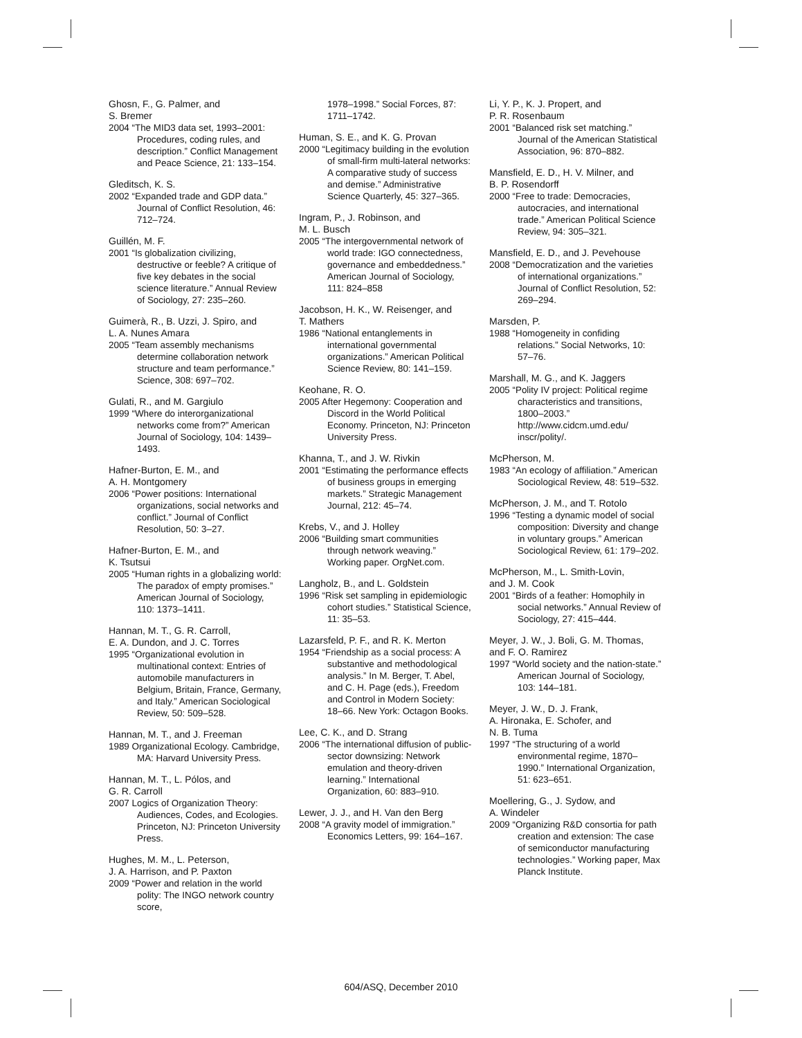Ghosn, F., G. Palmer, and
S. Bremer
2004 “The MID3 data set, 1993–2001: Procedures, coding rules, and description.” Conflict Management and Peace Science, 21: 133–154.
Gleditsch, K. S.
2002 “Expanded trade and GDP data.” Journal of Conflict Resolution, 46: 712–724.
Guillén, M. F.
2001 “Is globalization civilizing, destructive or feeble? A critique of five key debates in the social science literature.” Annual Review of Sociology, 27: 235–260.
Guimerà, R., B. Uzzi, J. Spiro, and
L. A. Nunes Amara
2005 “Team assembly mechanisms determine collaboration network structure and team performance.” Science, 308: 697–702.
Gulati, R., and M. Gargiulo
1999 “Where do interorganizational networks come from?” American Journal of Sociology, 104: 1439–1493.
Hafner-Burton, E. M., and
A. H. Montgomery
2006 “Power positions: International organizations, social networks and conflict.” Journal of Conflict Resolution, 50: 3–27.
Hafner-Burton, E. M., and
K. Tsutsui
2005 “Human rights in a globalizing world: The paradox of empty promises.” American Journal of Sociology, 110: 1373–1411.
Hannan, M. T., G. R. Carroll,
E. A. Dundon, and J. C. Torres
1995 “Organizational evolution in multinational context: Entries of automobile manufacturers in Belgium, Britain, France, Germany, and Italy.” American Sociological Review, 50: 509–528.
Hannan, M. T., and J. Freeman
1989 Organizational Ecology. Cambridge, MA: Harvard University Press.
Hannan, M. T., L. Pólos, and
G. R. Carroll
2007 Logics of Organization Theory: Audiences, Codes, and Ecologies. Princeton, NJ: Princeton University Press.
Hughes, M. M., L. Peterson,
J. A. Harrison, and P. Paxton
2009 “Power and relation in the world polity: The INGO network country score,
1978–1998.” Social Forces, 87: 1711–1742.
Human, S. E., and K. G. Provan
2000 “Legitimacy building in the evolution of small-firm multi-lateral networks: A comparative study of success and demise.” Administrative Science Quarterly, 45: 327–365.
Ingram, P., J. Robinson, and
M. L. Busch
2005 “The intergovernmental network of world trade: IGO connectedness, governance and embeddedness.” American Journal of Sociology, 111: 824–858
Jacobson, H. K., W. Reisenger, and
T. Mathers
1986 “National entanglements in international governmental organizations.” American Political Science Review, 80: 141–159.
Keohane, R. O.
2005 After Hegemony: Cooperation and Discord in the World Political Economy. Princeton, NJ: Princeton University Press.
Khanna, T., and J. W. Rivkin
2001 “Estimating the performance effects of business groups in emerging markets.” Strategic Management Journal, 212: 45–74.
Krebs, V., and J. Holley
2006 “Building smart communities through network weaving.” Working paper. OrgNet.com.
Langholz, B., and L. Goldstein
1996 “Risk set sampling in epidemiologic cohort studies.” Statistical Science, 11: 35–53.
Lazarsfeld, P. F., and R. K. Merton
1954 “Friendship as a social process: A substantive and methodological analysis.” In M. Berger, T. Abel, and C. H. Page (eds.), Freedom and Control in Modern Society: 18–66. New York: Octagon Books.
Lee, C. K., and D. Strang
2006 “The international diffusion of public-sector downsizing: Network emulation and theory-driven learning.” International Organization, 60: 883–910.
Lewer, J. J., and H. Van den Berg
2008 “A gravity model of immigration.” Economics Letters, 99: 164–167.
Li, Y. P., K. J. Propert, and
P. R. Rosenbaum
2001 “Balanced risk set matching.” Journal of the American Statistical Association, 96: 870–882.
Mansfield, E. D., H. V. Milner, and
B. P. Rosendorff
2000 “Free to trade: Democracies, autocracies, and international trade.” American Political Science Review, 94: 305–321.
Mansfield, E. D., and J. Pevehouse
2008 “Democratization and the varieties of international organizations.” Journal of Conflict Resolution, 52: 269–294.
Marsden, P.
1988 “Homogeneity in confiding relations.” Social Networks, 10: 57–76.
Marshall, M. G., and K. Jaggers
2005 “Polity IV project: Political regime characteristics and transitions, 1800–2003.” http://www.cidcm.umd.edu/ inscr/polity/.
McPherson, M.
1983 “An ecology of affiliation.” American Sociological Review, 48: 519–532.
McPherson, J. M., and T. Rotolo
1996 “Testing a dynamic model of social composition: Diversity and change in voluntary groups.” American Sociological Review, 61: 179–202.
McPherson, M., L. Smith-Lovin,
and J. M. Cook
2001 “Birds of a feather: Homophily in social networks.” Annual Review of Sociology, 27: 415–444.
Meyer, J. W., J. Boli, G. M. Thomas,
and F. O. Ramirez
1997 “World society and the nation-state.” American Journal of Sociology, 103: 144–181.
Meyer, J. W., D. J. Frank,
A. Hironaka, E. Schofer, and
N. B. Tuma
1997 “The structuring of a world environmental regime, 1870–1990.” International Organization, 51: 623–651.
Moellering, G., J. Sydow, and
A. Windeler
2009 “Organizing R&D consortia for path creation and extension: The case of semiconductor manufacturing technologies.” Working paper, Max Planck Institute.
604/ASQ, December 2010